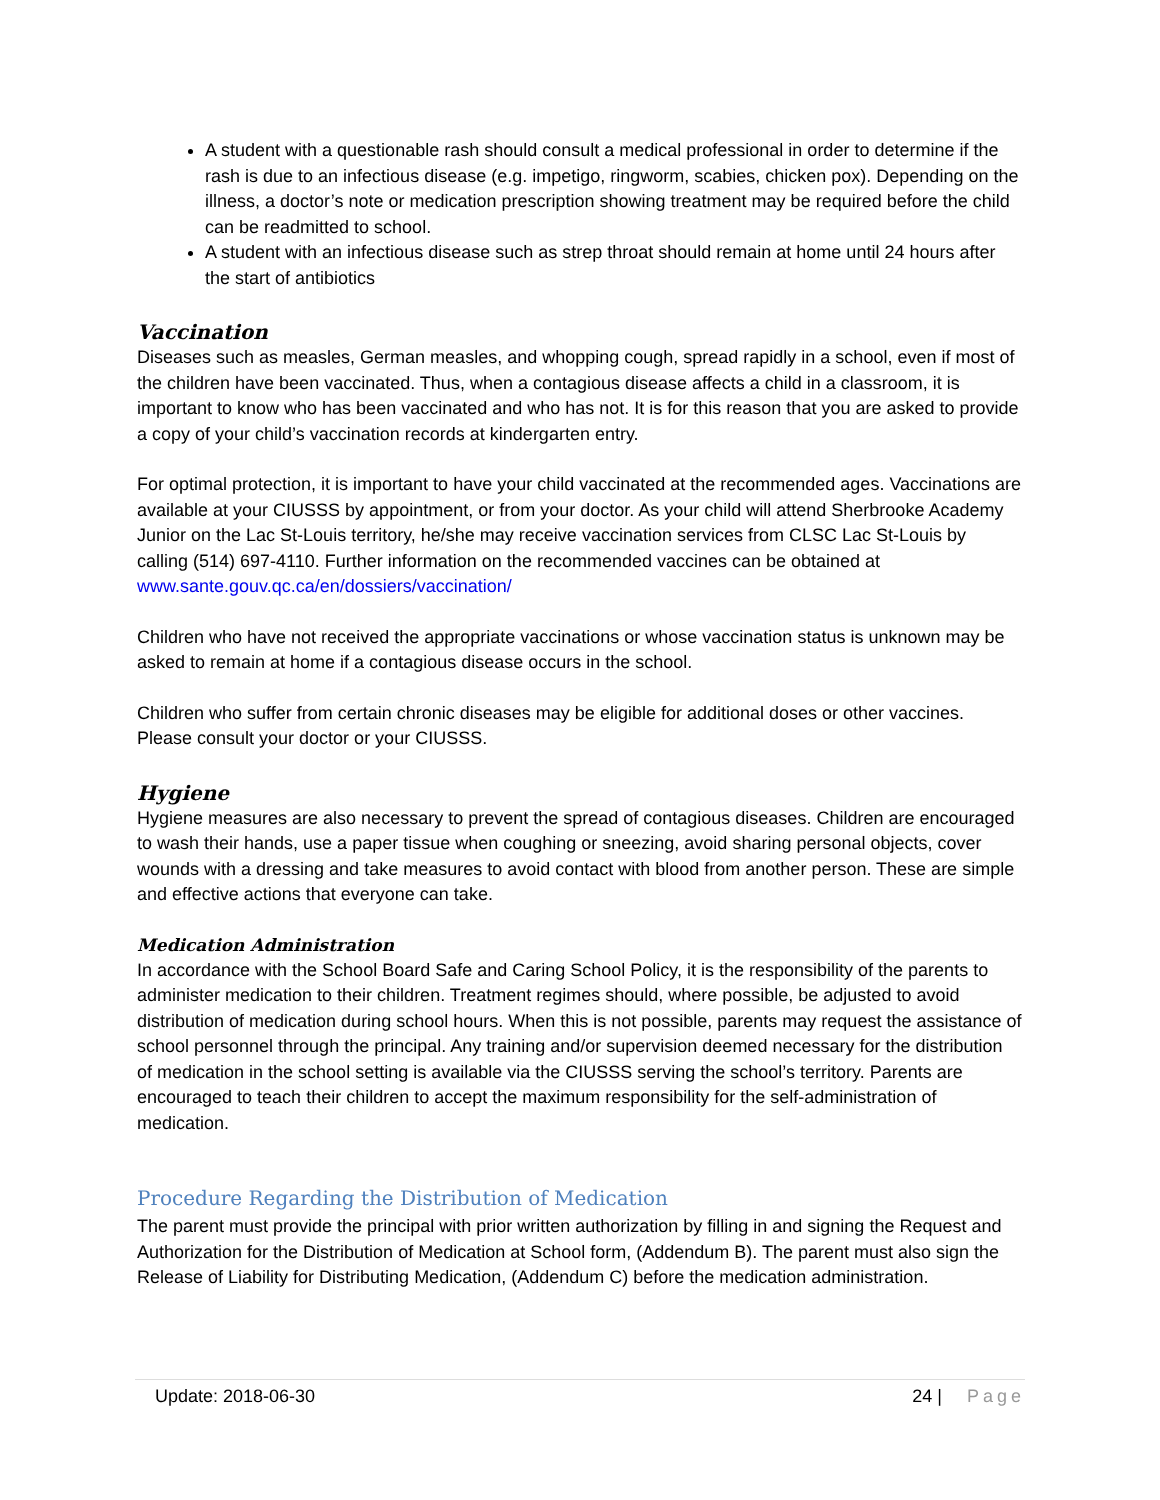A student with a questionable rash should consult a medical professional in order to determine if the rash is due to an infectious disease (e.g. impetigo, ringworm, scabies, chicken pox). Depending on the illness, a doctor’s note or medication prescription showing treatment may be required before the child can be readmitted to school.
A student with an infectious disease such as strep throat should remain at home until 24 hours after the start of antibiotics
Vaccination
Diseases such as measles, German measles, and whopping cough, spread rapidly in a school, even if most of the children have been vaccinated. Thus, when a contagious disease affects a child in a classroom, it is important to know who has been vaccinated and who has not. It is for this reason that you are asked to provide a copy of your child’s vaccination records at kindergarten entry.
For optimal protection, it is important to have your child vaccinated at the recommended ages. Vaccinations are available at your CIUSSS by appointment, or from your doctor. As your child will attend Sherbrooke Academy Junior on the Lac St-Louis territory, he/she may receive vaccination services from CLSC Lac St-Louis by calling (514) 697-4110. Further information on the recommended vaccines can be obtained at www.sante.gouv.qc.ca/en/dossiers/vaccination/
Children who have not received the appropriate vaccinations or whose vaccination status is unknown may be asked to remain at home if a contagious disease occurs in the school.
Children who suffer from certain chronic diseases may be eligible for additional doses or other vaccines. Please consult your doctor or your CIUSSS.
Hygiene
Hygiene measures are also necessary to prevent the spread of contagious diseases. Children are encouraged to wash their hands, use a paper tissue when coughing or sneezing, avoid sharing personal objects, cover wounds with a dressing and take measures to avoid contact with blood from another person. These are simple and effective actions that everyone can take.
Medication Administration
In accordance with the School Board Safe and Caring School Policy, it is the responsibility of the parents to administer medication to their children. Treatment regimes should, where possible, be adjusted to avoid distribution of medication during school hours. When this is not possible, parents may request the assistance of school personnel through the principal. Any training and/or supervision deemed necessary for the distribution of medication in the school setting is available via the CIUSSS serving the school’s territory. Parents are encouraged to teach their children to accept the maximum responsibility for the self-administration of medication.
Procedure Regarding the Distribution of Medication
The parent must provide the principal with prior written authorization by filling in and signing the Request and Authorization for the Distribution of Medication at School form, (Addendum B). The parent must also sign the Release of Liability for Distributing Medication, (Addendum C) before the medication administration.
Update: 2018-06-30 24 | Page